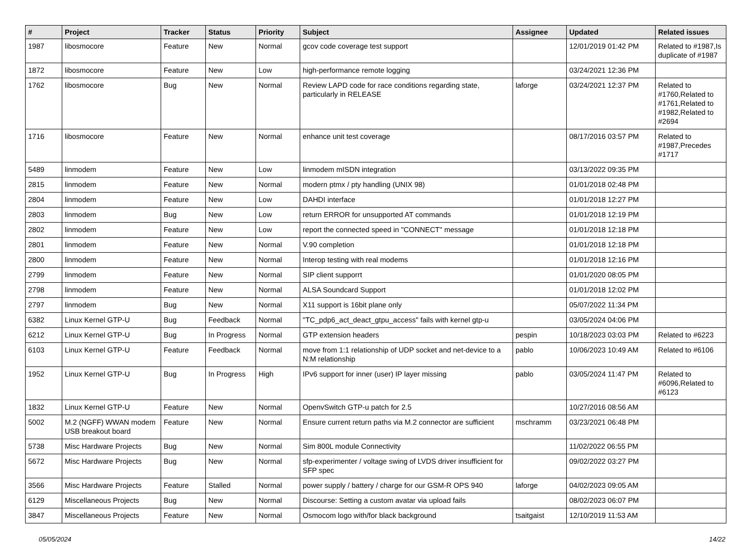| # | Project | Tracker | Status | Priority | Subject | Assignee | Updated | Related issues |
| --- | --- | --- | --- | --- | --- | --- | --- | --- |
| 1987 | libosmocore | Feature | New | Normal | gcov code coverage test support | | 12/01/2019 01:42 PM | Related to #1987,Is duplicate of #1987 |
| 1872 | libosmocore | Feature | New | Low | high-performance remote logging | | 03/24/2021 12:36 PM | |
| 1762 | libosmocore | Bug | New | Normal | Review LAPD code for race conditions regarding state, particularly in RELEASE | laforge | 03/24/2021 12:37 PM | Related to #1760,Related to #1761,Related to #1982,Related to #2694 |
| 1716 | libosmocore | Feature | New | Normal | enhance unit test coverage | | 08/17/2016 03:57 PM | Related to #1987,Precedes #1717 |
| 5489 | linmodem | Feature | New | Low | linmodem mISDN integration | | 03/13/2022 09:35 PM | |
| 2815 | linmodem | Feature | New | Normal | modern ptmx / pty handling (UNIX 98) | | 01/01/2018 02:48 PM | |
| 2804 | linmodem | Feature | New | Low | DAHDI interface | | 01/01/2018 12:27 PM | |
| 2803 | linmodem | Bug | New | Low | return ERROR for unsupported AT commands | | 01/01/2018 12:19 PM | |
| 2802 | linmodem | Feature | New | Low | report the connected speed in "CONNECT" message | | 01/01/2018 12:18 PM | |
| 2801 | linmodem | Feature | New | Normal | V.90 completion | | 01/01/2018 12:18 PM | |
| 2800 | linmodem | Feature | New | Normal | Interop testing with real modems | | 01/01/2018 12:16 PM | |
| 2799 | linmodem | Feature | New | Normal | SIP client supporrt | | 01/01/2020 08:05 PM | |
| 2798 | linmodem | Feature | New | Normal | ALSA Soundcard Support | | 01/01/2018 12:02 PM | |
| 2797 | linmodem | Bug | New | Normal | X11 support is 16bit plane only | | 05/07/2022 11:34 PM | |
| 6382 | Linux Kernel GTP-U | Bug | Feedback | Normal | "TC_pdp6_act_deact_gtpu_access" fails with kernel gtp-u | | 03/05/2024 04:06 PM | |
| 6212 | Linux Kernel GTP-U | Bug | In Progress | Normal | GTP extension headers | pespin | 10/18/2023 03:03 PM | Related to #6223 |
| 6103 | Linux Kernel GTP-U | Feature | Feedback | Normal | move from 1:1 relationship of UDP socket and net-device to a N:M relationship | pablo | 10/06/2023 10:49 AM | Related to #6106 |
| 1952 | Linux Kernel GTP-U | Bug | In Progress | High | IPv6 support for inner (user) IP layer missing | pablo | 03/05/2024 11:47 PM | Related to #6096,Related to #6123 |
| 1832 | Linux Kernel GTP-U | Feature | New | Normal | OpenvSwitch GTP-u patch for 2.5 | | 10/27/2016 08:56 AM | |
| 5002 | M.2 (NGFF) WWAN modem USB breakout board | Feature | New | Normal | Ensure current return paths via M.2 connector are sufficient | mschramm | 03/23/2021 06:48 PM | |
| 5738 | Misc Hardware Projects | Bug | New | Normal | Sim 800L module Connectivity | | 11/02/2022 06:55 PM | |
| 5672 | Misc Hardware Projects | Bug | New | Normal | sfp-experimenter / voltage swing of LVDS driver insufficient for SFP spec | | 09/02/2022 03:27 PM | |
| 3566 | Misc Hardware Projects | Feature | Stalled | Normal | power supply / battery / charge for our GSM-R OPS 940 | laforge | 04/02/2023 09:05 AM | |
| 6129 | Miscellaneous Projects | Bug | New | Normal | Discourse: Setting a custom avatar via upload fails | | 08/02/2023 06:07 PM | |
| 3847 | Miscellaneous Projects | Feature | New | Normal | Osmocom logo with/for black background | tsaitgaist | 12/10/2019 11:53 AM | |
05/05/2024 14/22